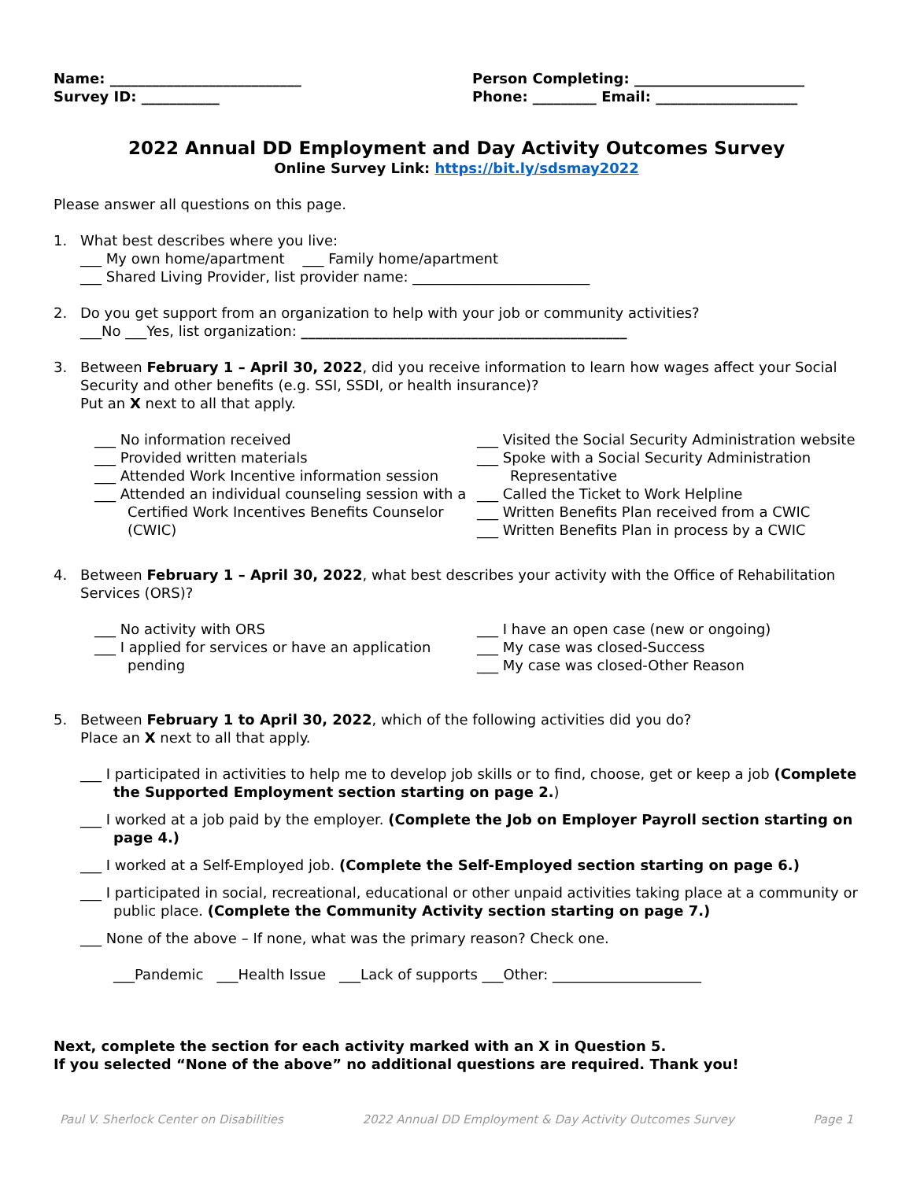Name: ___________________________
Survey ID: ___________
Person Completing: ________________________
Phone: _________ Email: ____________________
2022 Annual DD Employment and Day Activity Outcomes Survey
Online Survey Link: https://bit.ly/sdsmay2022
Please answer all questions on this page.
1. What best describes where you live:
___ My own home/apartment ___ Family home/apartment
___ Shared Living Provider, list provider name: _________________________
2. Do you get support from an organization to help with your job or community activities?
___No ___Yes, list organization: ______________________________________________
3. Between February 1 – April 30, 2022, did you receive information to learn how wages affect your Social Security and other benefits (e.g. SSI, SSDI, or health insurance)?
Put an X next to all that apply.
___ No information received
___ Provided written materials
___ Attended Work Incentive information session
___ Attended an individual counseling session with a Certified Work Incentives Benefits Counselor (CWIC)
___ Visited the Social Security Administration website
___ Spoke with a Social Security Administration Representative
___ Called the Ticket to Work Helpline
___ Written Benefits Plan received from a CWIC
___ Written Benefits Plan in process by a CWIC
4. Between February 1 – April 30, 2022, what best describes your activity with the Office of Rehabilitation Services (ORS)?
___ No activity with ORS
___ I applied for services or have an application pending
___ I have an open case (new or ongoing)
___ My case was closed-Success
___ My case was closed-Other Reason
5. Between February 1 to April 30, 2022, which of the following activities did you do?
Place an X next to all that apply.
___ I participated in activities to help me to develop job skills or to find, choose, get or keep a job (Complete the Supported Employment section starting on page 2.)
___ I worked at a job paid by the employer. (Complete the Job on Employer Payroll section starting on page 4.)
___ I worked at a Self-Employed job. (Complete the Self-Employed section starting on page 6.)
___ I participated in social, recreational, educational or other unpaid activities taking place at a community or public place. (Complete the Community Activity section starting on page 7.)
___ None of the above – If none, what was the primary reason? Check one.
___Pandemic ___Health Issue ___Lack of supports ___Other: _____________________
Next, complete the section for each activity marked with an X in Question 5.
If you selected “None of the above” no additional questions are required. Thank you!
Paul V. Sherlock Center on Disabilities 2022 Annual DD Employment & Day Activity Outcomes Survey Page 1